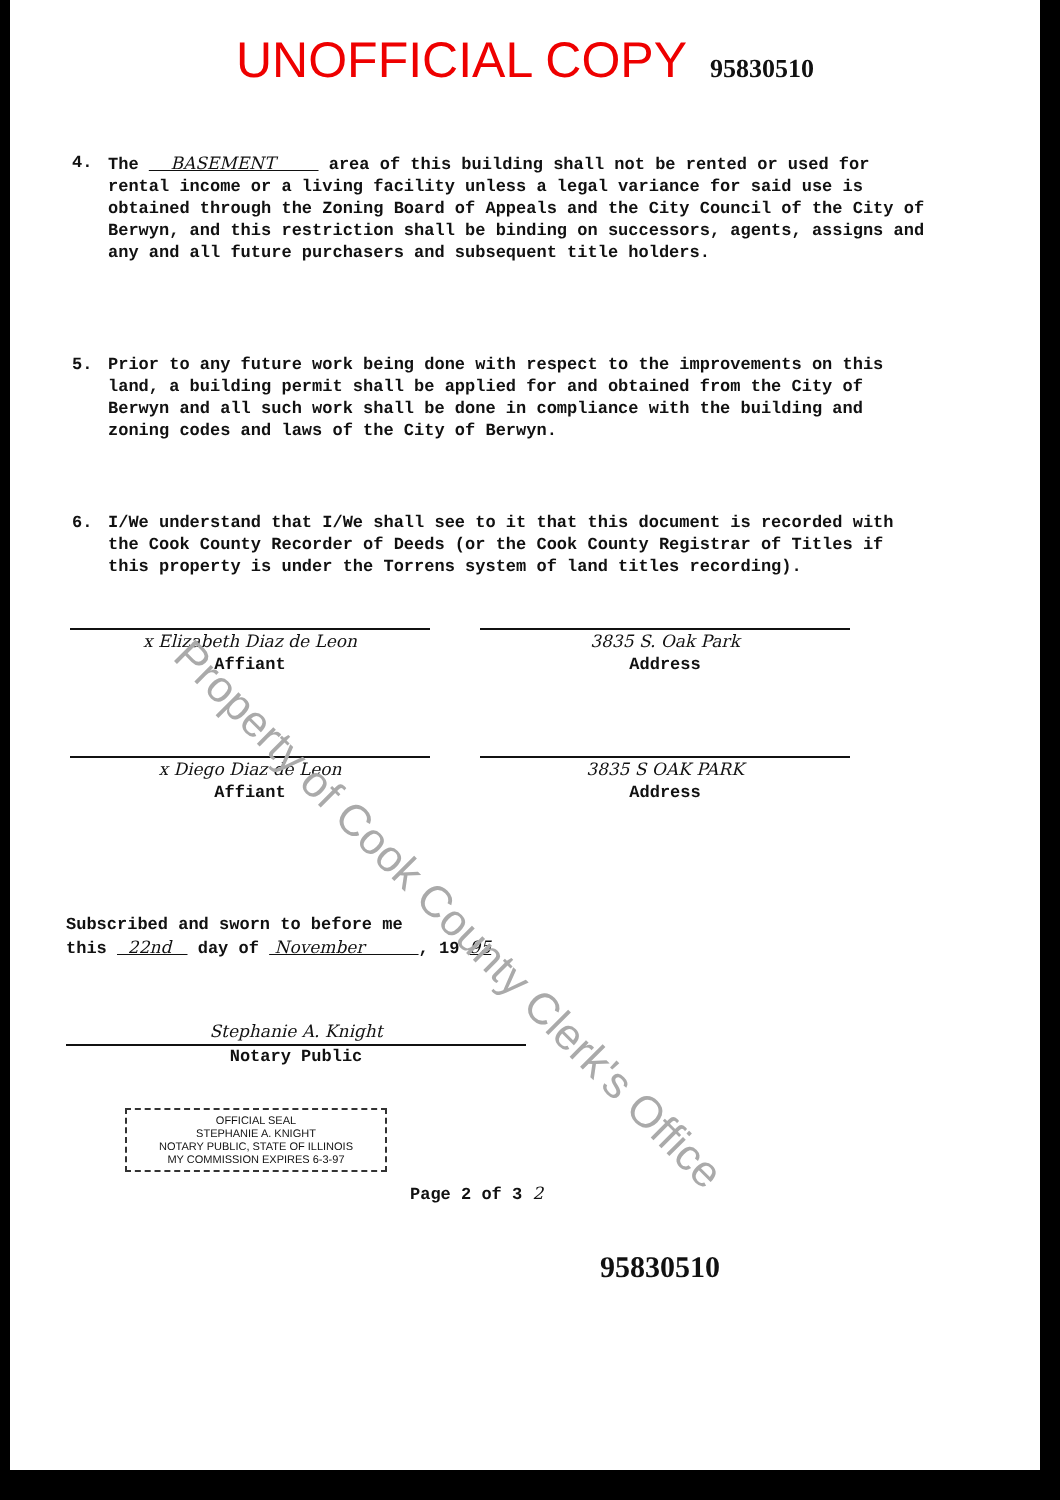UNOFFICIAL COPY 95830510
4. The BASEMENT area of this building shall not be rented or used for rental income or a living facility unless a legal variance for said use is obtained through the Zoning Board of Appeals and the City Council of the City of Berwyn, and this restriction shall be binding on successors, agents, assigns and any and all future purchasers and subsequent title holders.
5. Prior to any future work being done with respect to the improvements on this land, a building permit shall be applied for and obtained from the City of Berwyn and all such work shall be done in compliance with the building and zoning codes and laws of the City of Berwyn.
6. I/We understand that I/We shall see to it that this document is recorded with the Cook County Recorder of Deeds (or the Cook County Registrar of Titles if this property is under the Torrens system of land titles recording).
x Elizabeth Diaz de Leon
Affiant
3835 S. Oak Park
Address
x Diego Diaz de Leon
Affiant
3835 S OAK PARK
Address
Subscribed and sworn to before me
this 22nd day of November , 19 95
Stephanie A. Knight
Notary Public
OFFICIAL SEAL
STEPHANIE A. KNIGHT
NOTARY PUBLIC, STATE OF ILLINOIS
MY COMMISSION EXPIRES 6-3-97
Page 2 of 3 2
95830510
Property of Cook County Clerk's Office